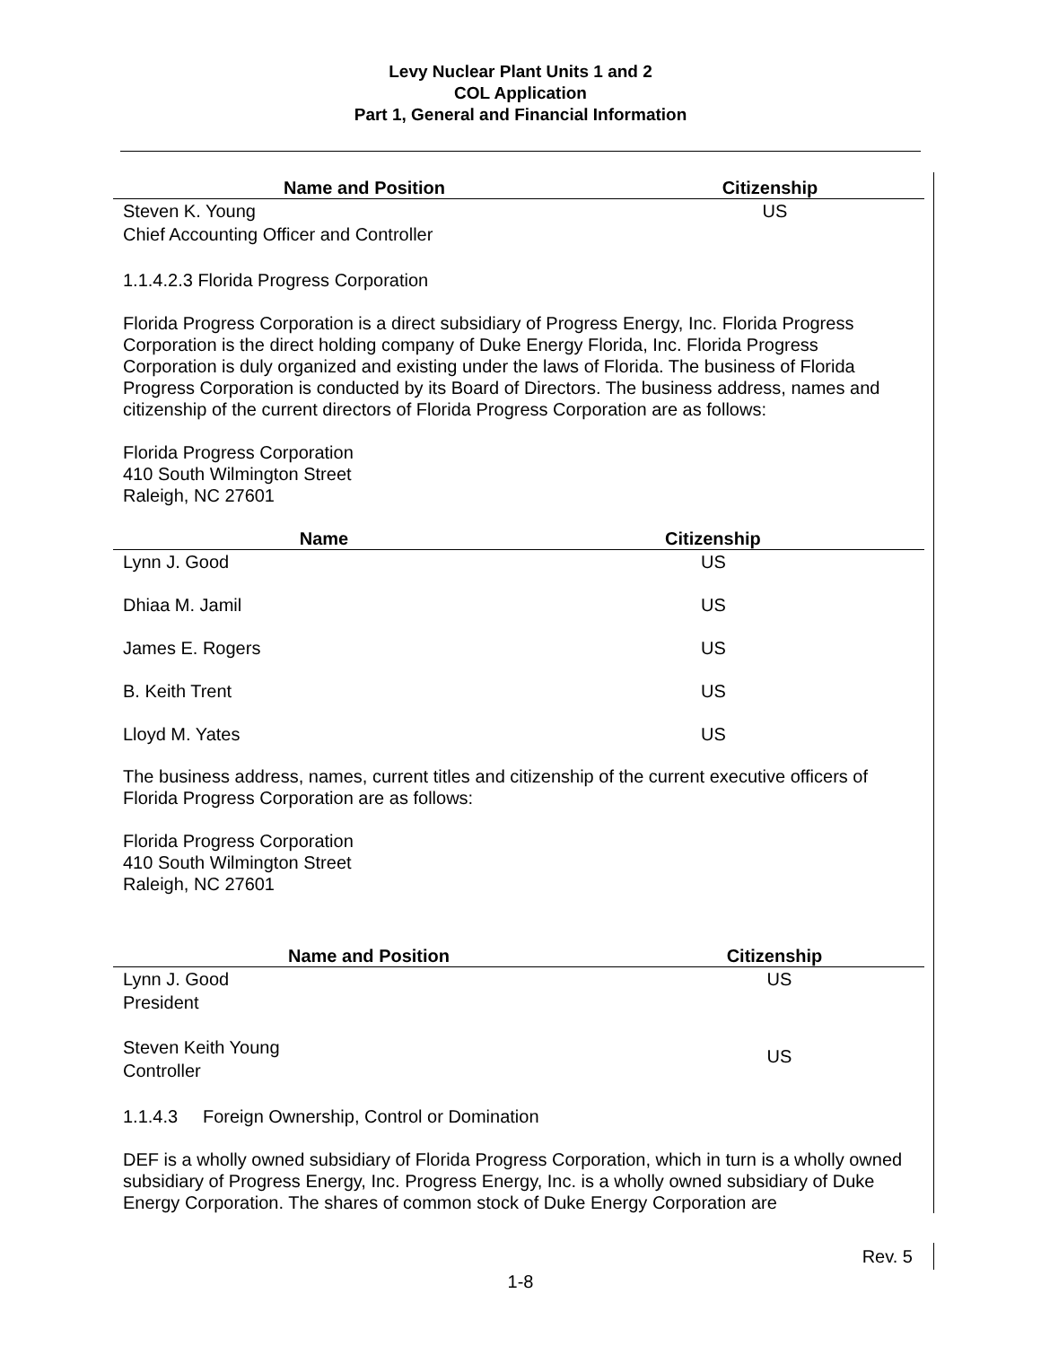Levy Nuclear Plant Units 1 and 2
COL Application
Part 1, General and Financial Information
| Name and Position | Citizenship |
| --- | --- |
| Steven K. Young Chief Accounting Officer and Controller | US |
1.1.4.2.3 Florida Progress Corporation
Florida Progress Corporation is a direct subsidiary of Progress Energy, Inc. Florida Progress Corporation is the direct holding company of Duke Energy Florida, Inc. Florida Progress Corporation is duly organized and existing under the laws of Florida. The business of Florida Progress Corporation is conducted by its Board of Directors. The business address, names and citizenship of the current directors of Florida Progress Corporation are as follows:
Florida Progress Corporation
410 South Wilmington Street
Raleigh, NC 27601
| Name | Citizenship |
| --- | --- |
| Lynn J. Good | US |
| Dhiaa M. Jamil | US |
| James E. Rogers | US |
| B. Keith Trent | US |
| Lloyd M. Yates | US |
The business address, names, current titles and citizenship of the current executive officers of Florida Progress Corporation are as follows:
Florida Progress Corporation
410 South Wilmington Street
Raleigh, NC 27601
| Name and Position | Citizenship |
| --- | --- |
| Lynn J. Good President | US |
| Steven Keith Young Controller | US |
1.1.4.3 Foreign Ownership, Control or Domination
DEF is a wholly owned subsidiary of Florida Progress Corporation, which in turn is a wholly owned subsidiary of Progress Energy, Inc. Progress Energy, Inc. is a wholly owned subsidiary of Duke Energy Corporation. The shares of common stock of Duke Energy Corporation are
Rev. 5
1-8